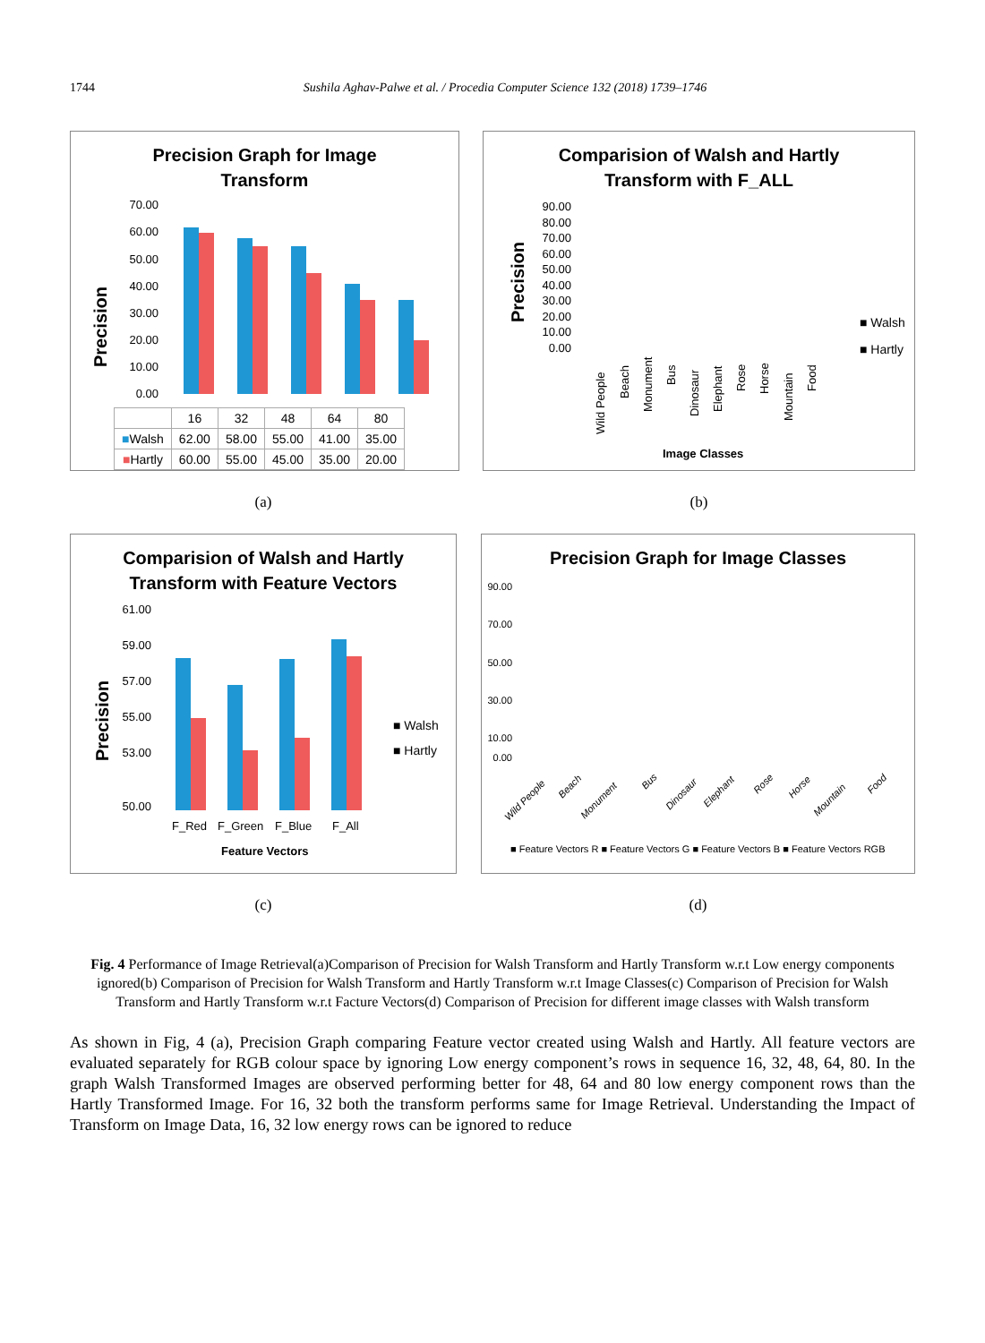1744 Sushila Aghav-Palwe et al. / Procedia Computer Science 132 (2018) 1739–1746
Precision Graph for Image
Transform
Precision
70.00
60.00
50.00
40.00
30.00
20.00
10.00
0.00
| | 16 | 32 | 48 | 64 | 80 |
| ■ Walsh | 62.00 | 58.00 | 55.00 | 41.00 | 35.00 |
| ■ Hartly | 60.00 | 55.00 | 45.00 | 35.00 | 20.00 |
Comparision of Walsh and Hartly
Transform with F_ALL
Precision
90.00
80.00
70.00
60.00
50.00
40.00
30.00
20.00
10.00
0.00
Wild People
Beach
Monument
Bus
Dinosaur
Elephant
Rose
Horse
Mountain
Food
■ Walsh
■ Hartly
Image Classes
(a) (b)
Comparision of Walsh and Hartly
Transform with Feature Vectors
Precision
61.00
59.00
57.00
55.00
53.00
50.00
F_Red
F_Green
F_Blue
F_All
■ Walsh
■ Hartly
Feature Vectors
Precision Graph for Image Classes
90.00
70.00
50.00
30.00
10.00
0.00
Wild People
Beach
Monument
Bus
Dinosaur
Elephant
Rose
Horse
Mountain
Food
■ Feature Vectors R ■ Feature Vectors G ■ Feature Vectors B ■ Feature Vectors RGB
(c) (d)
Fig. 4 Performance of Image Retrieval(a)Comparison of Precision for Walsh Transform and Hartly Transform w.r.t Low energy components ignored(b) Comparison of Precision for Walsh Transform and Hartly Transform w.r.t Image Classes(c) Comparison of Precision for Walsh Transform and Hartly Transform w.r.t Facture Vectors(d) Comparison of Precision for different image classes with Walsh transform
As shown in Fig, 4 (a), Precision Graph comparing Feature vector created using Walsh and Hartly. All feature vectors are evaluated separately for RGB colour space by ignoring Low energy component’s rows in sequence 16, 32, 48, 64, 80. In the graph Walsh Transformed Images are observed performing better for 48, 64 and 80 low energy component rows than the Hartly Transformed Image. For 16, 32 both the transform performs same for Image Retrieval. Understanding the Impact of Transform on Image Data, 16, 32 low energy rows can be ignored to reduce